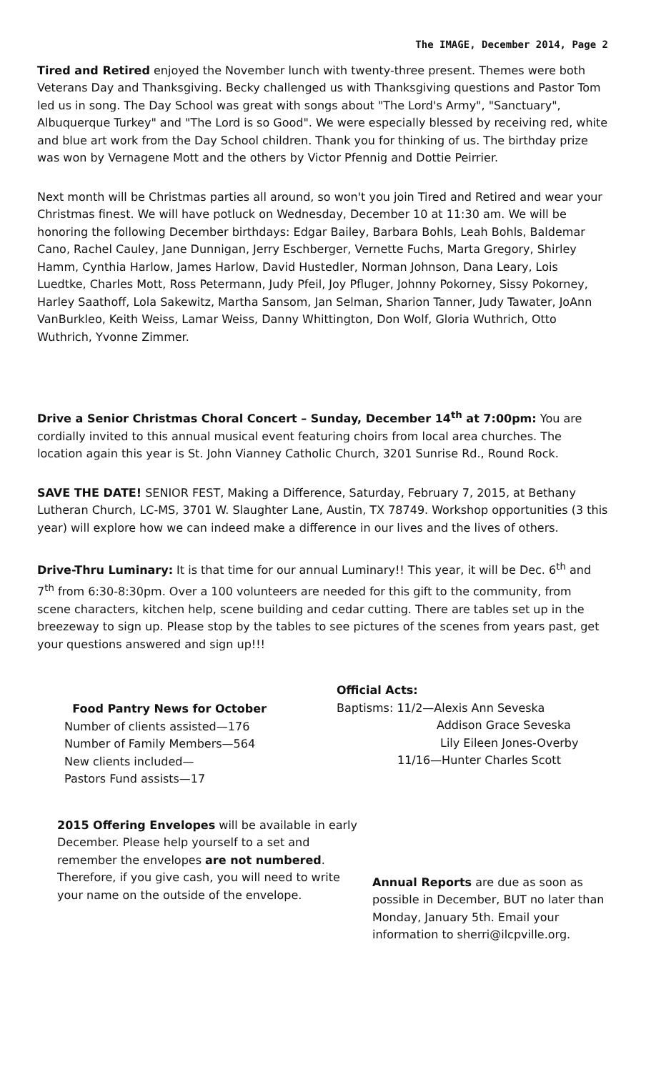The IMAGE, December 2014, Page 2
Tired and Retired enjoyed the November lunch with twenty-three present. Themes were both Veterans Day and Thanksgiving. Becky challenged us with Thanksgiving questions and Pastor Tom led us in song. The Day School was great with songs about "The Lord's Army", "Sanctuary", Albuquerque Turkey" and "The Lord is so Good". We were especially blessed by receiving red, white and blue art work from the Day School children. Thank you for thinking of us. The birthday prize was won by Vernagene Mott and the others by Victor Pfennig and Dottie Peirrier.
Next month will be Christmas parties all around, so won't you join Tired and Retired and wear your Christmas finest. We will have potluck on Wednesday, December 10 at 11:30 am. We will be honoring the following December birthdays: Edgar Bailey, Barbara Bohls, Leah Bohls, Baldemar Cano, Rachel Cauley, Jane Dunnigan, Jerry Eschberger, Vernette Fuchs, Marta Gregory, Shirley Hamm, Cynthia Harlow, James Harlow, David Hustedler, Norman Johnson, Dana Leary, Lois Luedtke, Charles Mott, Ross Petermann, Judy Pfeil, Joy Pfluger, Johnny Pokorney, Sissy Pokorney, Harley Saathoff, Lola Sakewitz, Martha Sansom, Jan Selman, Sharion Tanner, Judy Tawater, JoAnn VanBurkleo, Keith Weiss, Lamar Weiss, Danny Whittington, Don Wolf, Gloria Wuthrich, Otto Wuthrich, Yvonne Zimmer.
Drive a Senior Christmas Choral Concert – Sunday, December 14<sup>th</sup> at 7:00pm: You are cordially invited to this annual musical event featuring choirs from local area churches. The location again this year is St. John Vianney Catholic Church, 3201 Sunrise Rd., Round Rock.
SAVE THE DATE! SENIOR FEST, Making a Difference, Saturday, February 7, 2015, at Bethany Lutheran Church, LC-MS, 3701 W. Slaughter Lane, Austin, TX 78749. Workshop opportunities (3 this year) will explore how we can indeed make a difference in our lives and the lives of others.
Drive-Thru Luminary: It is that time for our annual Luminary!! This year, it will be Dec. 6<sup>th</sup> and 7<sup>th</sup> from 6:30-8:30pm. Over a 100 volunteers are needed for this gift to the community, from scene characters, kitchen help, scene building and cedar cutting. There are tables set up in the breezeway to sign up. Please stop by the tables to see pictures of the scenes from years past, get your questions answered and sign up!!!
Food Pantry News for October
Number of clients assisted—176
Number of Family Members—564
New clients included—
Pastors Fund assists—17
Official Acts:
Baptisms: 11/2—Alexis Ann Seveska
Addison Grace Seveska
Lily Eileen Jones-Overby
11/16—Hunter Charles Scott
2015 Offering Envelopes will be available in early December. Please help yourself to a set and remember the envelopes are not numbered. Therefore, if you give cash, you will need to write your name on the outside of the envelope.
Annual Reports are due as soon as possible in December, BUT no later than Monday, January 5th. Email your information to sherri@ilcpville.org.